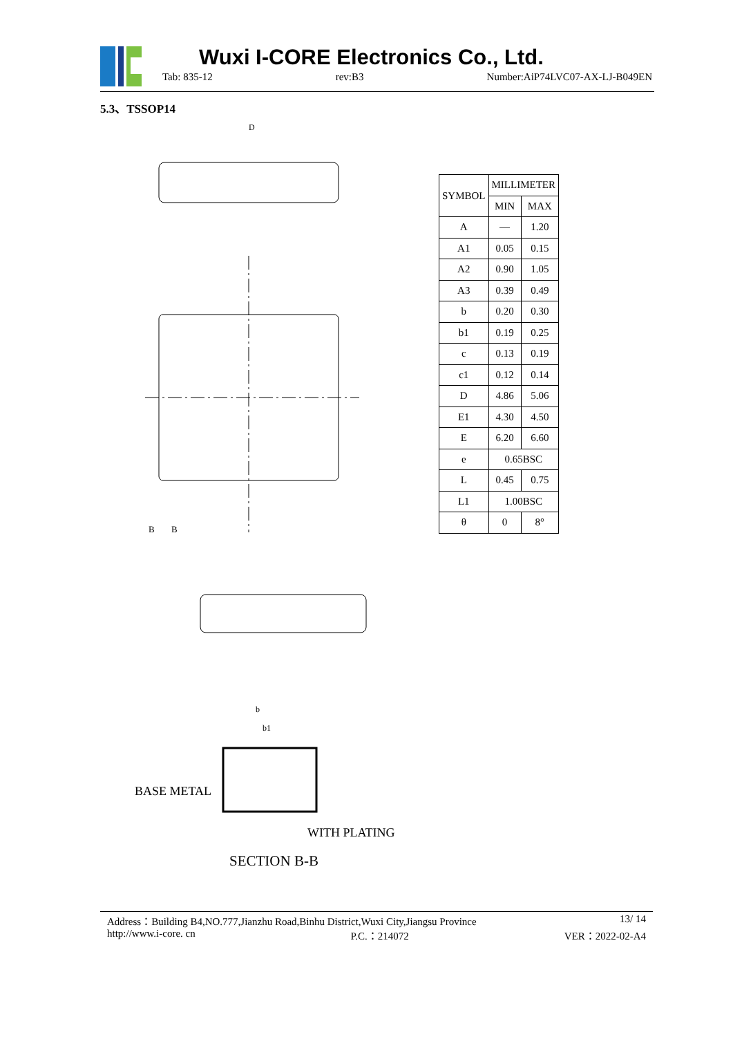Wuxi I-CORE Electronics Co., Ltd.
Tab: 835-12 rev:B3 Number:AiP74LVC07-AX-LJ-B049EN
5.3、TSSOP14
D
B
B
b
b1
BASE METAL
WITH PLATING
SECTION B-B
| SYMBOL | MILLIMETER | |
| --- | --- | --- |
| | MIN | MAX |
| A | — | 1.20 |
| A1 | 0.05 | 0.15 |
| A2 | 0.90 | 1.05 |
| A3 | 0.39 | 0.49 |
| b | 0.20 | 0.30 |
| b1 | 0.19 | 0.25 |
| c | 0.13 | 0.19 |
| c1 | 0.12 | 0.14 |
| D | 4.86 | 5.06 |
| E1 | 4.30 | 4.50 |
| E | 6.20 | 6.60 |
| e | 0.65BSC | |
| L | 0.45 | 0.75 |
| L1 | 1.00BSC | |
| θ | 0 | 8° |
Address：Building B4,NO.777,Jianzhu Road,Binhu District,Wuxi City,Jiangsu Province 13/ 14
http://www.i-core. cn P.C.：214072 VER：2022-02-A4